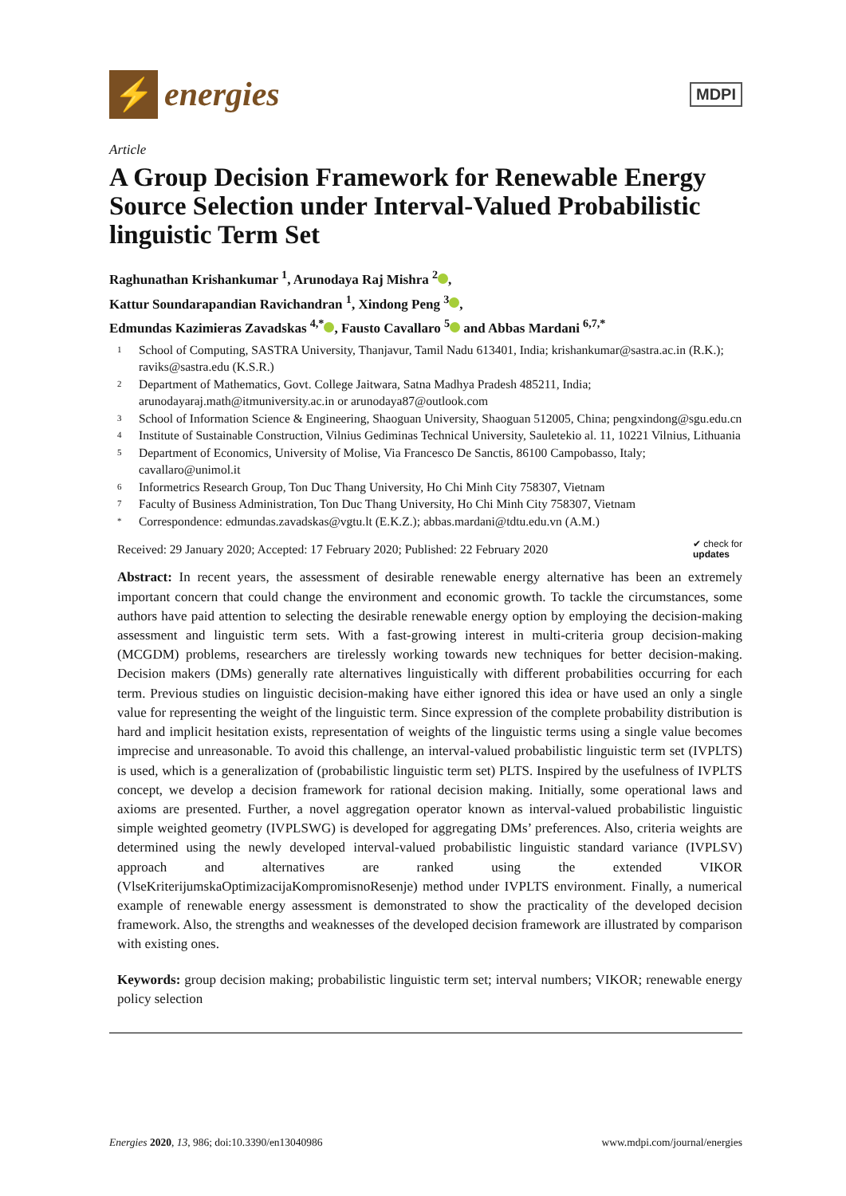⚡
energies
MDPI
Article
A Group Decision Framework for Renewable Energy Source Selection under Interval-Valued Probabilistic linguistic Term Set
Raghunathan Krishankumar <sup>1</sup>, Arunodaya Raj Mishra <sup>2</sup> ,
Kattur Soundarapandian Ravichandran <sup>1</sup>, Xindong Peng <sup>3</sup> ,
Edmundas Kazimieras Zavadskas <sup>4,*</sup> , Fausto Cavallaro <sup>5</sup> and Abbas Mardani <sup>6,7,*</sup>
1 School of Computing, SASTRA University, Thanjavur, Tamil Nadu 613401, India; krishankumar@sastra.ac.in (R.K.); raviks@sastra.edu (K.S.R.)
2 Department of Mathematics, Govt. College Jaitwara, Satna Madhya Pradesh 485211, India; arunodayaraj.math@itmuniversity.ac.in or arunodaya87@outlook.com
3 School of Information Science & Engineering, Shaoguan University, Shaoguan 512005, China; pengxindong@sgu.edu.cn
4 Institute of Sustainable Construction, Vilnius Gediminas Technical University, Sauletekio al. 11, 10221 Vilnius, Lithuania
5 Department of Economics, University of Molise, Via Francesco De Sanctis, 86100 Campobasso, Italy; cavallaro@unimol.it
6 Informetrics Research Group, Ton Duc Thang University, Ho Chi Minh City 758307, Vietnam
7 Faculty of Business Administration, Ton Duc Thang University, Ho Chi Minh City 758307, Vietnam
* Correspondence: edmundas.zavadskas@vgtu.lt (E.K.Z.); abbas.mardani@tdtu.edu.vn (A.M.)
Received: 29 January 2020; Accepted: 17 February 2020; Published: 22 February 2020 ✔ check for
updates
Abstract: In recent years, the assessment of desirable renewable energy alternative has been an extremely important concern that could change the environment and economic growth. To tackle the circumstances, some authors have paid attention to selecting the desirable renewable energy option by employing the decision-making assessment and linguistic term sets. With a fast-growing interest in multi-criteria group decision-making (MCGDM) problems, researchers are tirelessly working towards new techniques for better decision-making. Decision makers (DMs) generally rate alternatives linguistically with different probabilities occurring for each term. Previous studies on linguistic decision-making have either ignored this idea or have used an only a single value for representing the weight of the linguistic term. Since expression of the complete probability distribution is hard and implicit hesitation exists, representation of weights of the linguistic terms using a single value becomes imprecise and unreasonable. To avoid this challenge, an interval-valued probabilistic linguistic term set (IVPLTS) is used, which is a generalization of (probabilistic linguistic term set) PLTS. Inspired by the usefulness of IVPLTS concept, we develop a decision framework for rational decision making. Initially, some operational laws and axioms are presented. Further, a novel aggregation operator known as interval-valued probabilistic linguistic simple weighted geometry (IVPLSWG) is developed for aggregating DMs’ preferences. Also, criteria weights are determined using the newly developed interval-valued probabilistic linguistic standard variance (IVPLSV) approach and alternatives are ranked using the extended VIKOR (VlseKriterijumskaOptimizacijaKompromisnoResenje) method under IVPLTS environment. Finally, a numerical example of renewable energy assessment is demonstrated to show the practicality of the developed decision framework. Also, the strengths and weaknesses of the developed decision framework are illustrated by comparison with existing ones.
Keywords: group decision making; probabilistic linguistic term set; interval numbers; VIKOR; renewable energy policy selection
Energies 2020, 13, 986; doi:10.3390/en13040986 www.mdpi.com/journal/energies